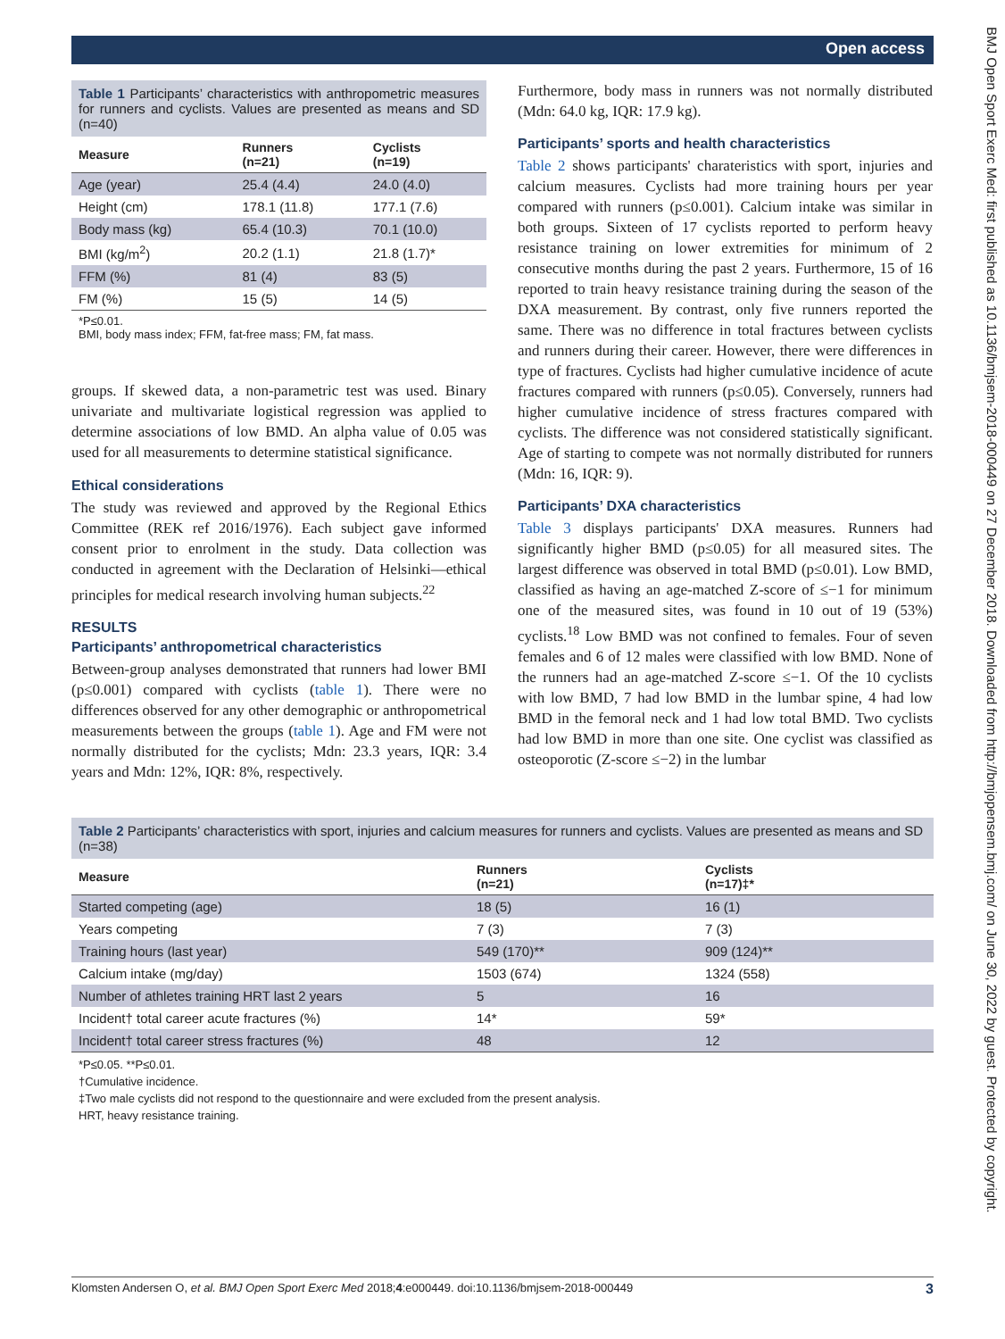Open access
BMJ Open Sport Exerc Med: first published as 10.1136/bmjsem-2018-000449 on 27 December 2018. Downloaded from http://bmjopensem.bmj.com/ on June 30, 2022 by guest. Protected by copyright.
Table 1 Participants’ characteristics with anthropometric measures for runners and cyclists. Values are presented as means and SD (n=40)
| Measure | Runners (n=21) | Cyclists (n=19) |
| --- | --- | --- |
| Age (year) | 25.4 (4.4) | 24.0 (4.0) |
| Height (cm) | 178.1 (11.8) | 177.1 (7.6) |
| Body mass (kg) | 65.4 (10.3) | 70.1 (10.0) |
| BMI (kg/m<sup>2</sup>) | 20.2 (1.1) | 21.8 (1.7)* |
| FFM (%) | 81 (4) | 83 (5) |
| FM (%) | 15 (5) | 14 (5) |
*P≤0.01.
BMI, body mass index; FFM, fat-free mass; FM, fat mass.
groups. If skewed data, a non-parametric test was used. Binary univariate and multivariate logistical regression was applied to determine associations of low BMD. An alpha value of 0.05 was used for all measurements to determine statistical significance.
Ethical considerations
The study was reviewed and approved by the Regional Ethics Committee (REK ref 2016/1976). Each subject gave informed consent prior to enrolment in the study. Data collection was conducted in agreement with the Declaration of Helsinki—ethical principles for medical research involving human subjects.<sup>22</sup>
RESULTS
Participants’ anthropometrical characteristics
Between-group analyses demonstrated that runners had lower BMI (p≤0.001) compared with cyclists (table 1). There were no differences observed for any other demographic or anthropometrical measurements between the groups (table 1). Age and FM were not normally distributed for the cyclists; Mdn: 23.3 years, IQR: 3.4 years and Mdn: 12%, IQR: 8%, respectively.
Furthermore, body mass in runners was not normally distributed (Mdn: 64.0 kg, IQR: 17.9 kg).
Participants’ sports and health characteristics
Table 2 shows participants' charateristics with sport, injuries and calcium measures. Cyclists had more training hours per year compared with runners (p≤0.001). Calcium intake was similar in both groups. Sixteen of 17 cyclists reported to perform heavy resistance training on lower extremities for minimum of 2 consecutive months during the past 2 years. Furthermore, 15 of 16 reported to train heavy resistance training during the season of the DXA measurement. By contrast, only five runners reported the same. There was no difference in total fractures between cyclists and runners during their career. However, there were differences in type of fractures. Cyclists had higher cumulative incidence of acute fractures compared with runners (p≤0.05). Conversely, runners had higher cumulative incidence of stress fractures compared with cyclists. The difference was not considered statistically significant. Age of starting to compete was not normally distributed for runners (Mdn: 16, IQR: 9).
Participants’ DXA characteristics
Table 3 displays participants' DXA measures. Runners had significantly higher BMD (p≤0.05) for all measured sites. The largest difference was observed in total BMD (p≤0.01). Low BMD, classified as having an age-matched Z-score of ≤−1 for minimum one of the measured sites, was found in 10 out of 19 (53%) cyclists.<sup>18</sup> Low BMD was not confined to females. Four of seven females and 6 of 12 males were classified with low BMD. None of the runners had an age-matched Z-score ≤−1. Of the 10 cyclists with low BMD, 7 had low BMD in the lumbar spine, 4 had low BMD in the femoral neck and 1 had low total BMD. Two cyclists had low BMD in more than one site. One cyclist was classified as osteoporotic (Z-score ≤−2) in the lumbar
Table 2 Participants’ characteristics with sport, injuries and calcium measures for runners and cyclists. Values are presented as means and SD (n=38)
| Measure | Runners (n=21) | Cyclists (n=17)‡* |
| --- | --- | --- |
| Started competing (age) | 18 (5) | 16 (1) |
| Years competing | 7 (3) | 7 (3) |
| Training hours (last year) | 549 (170)** | 909 (124)** |
| Calcium intake (mg/day) | 1503 (674) | 1324 (558) |
| Number of athletes training HRT last 2 years | 5 | 16 |
| Incident† total career acute fractures (%) | 14* | 59* |
| Incident† total career stress fractures (%) | 48 | 12 |
*P≤0.05. **P≤0.01.
†Cumulative incidence.
‡Two male cyclists did not respond to the questionnaire and were excluded from the present analysis.
HRT, heavy resistance training.
Klomsten Andersen O, et al. BMJ Open Sport Exerc Med 2018;4:e000449. doi:10.1136/bmjsem-2018-000449 3